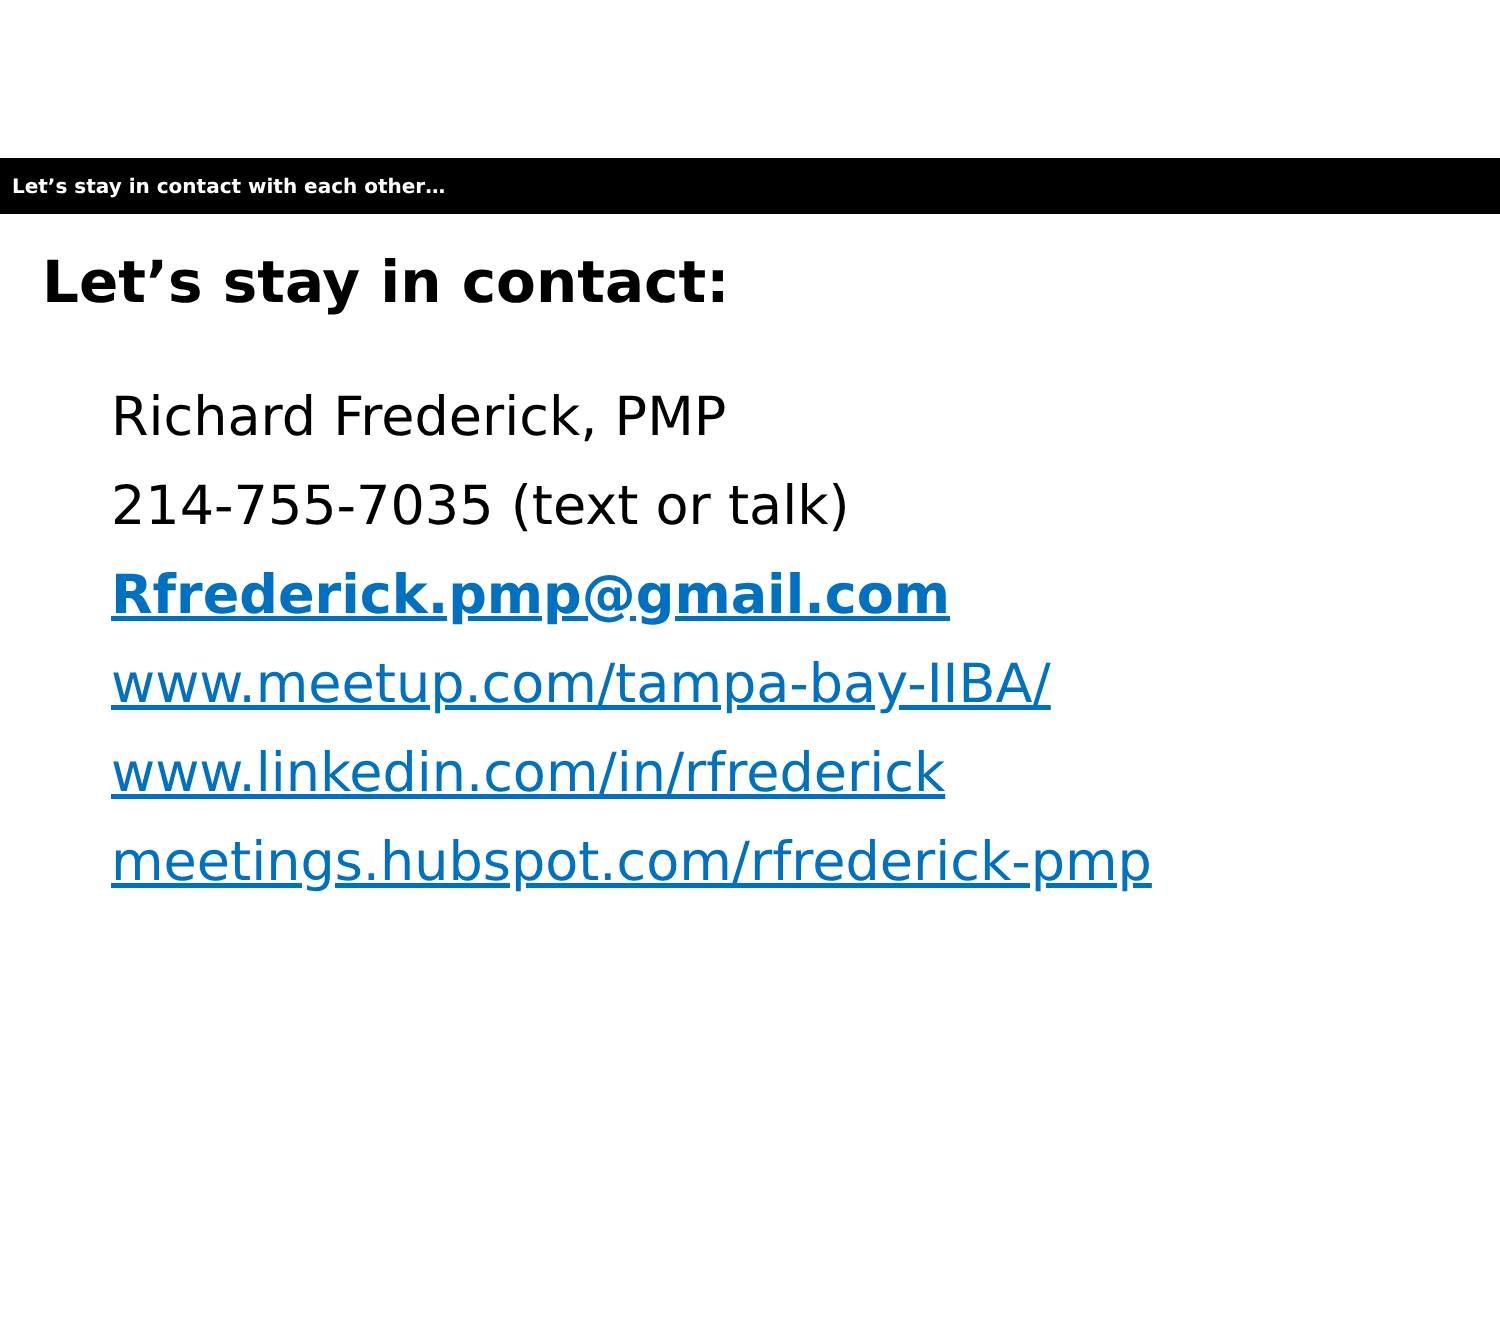Let’s stay in contact with each other…
Let’s stay in contact:
Richard Frederick, PMP
214-755-7035 (text or talk)
Rfrederick.pmp@gmail.com
www.meetup.com/tampa-bay-IIBA/
www.linkedin.com/in/rfrederick
meetings.hubspot.com/rfrederick-pmp